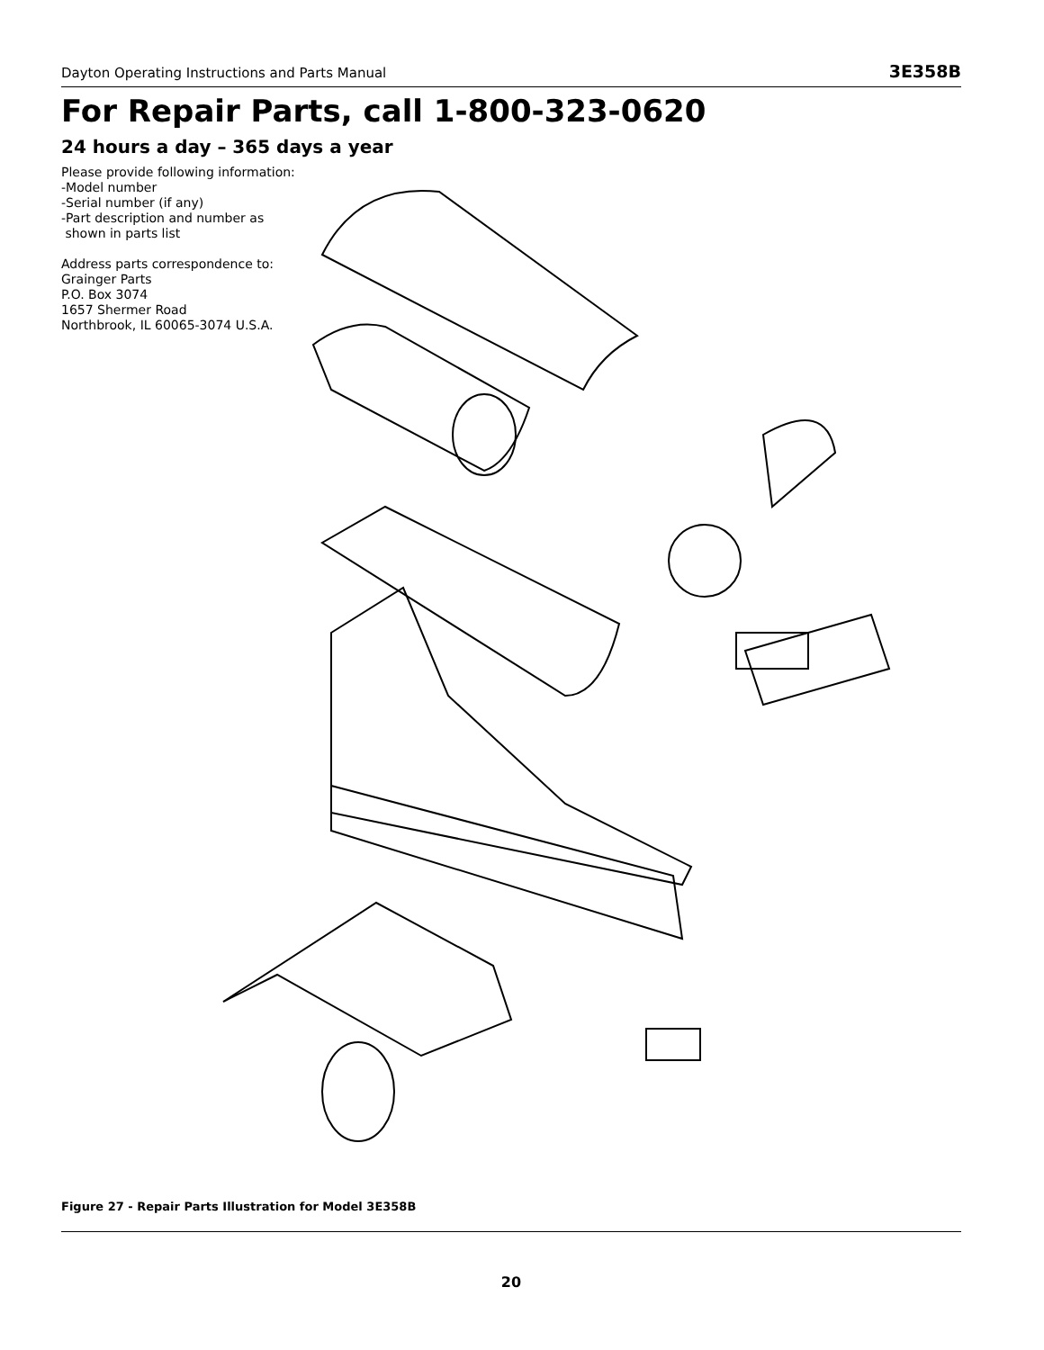Dayton Operating Instructions and Parts Manual 3E358B
For Repair Parts, call 1-800-323-0620
24 hours a day – 365 days a year
Please provide following information:
-Model number
-Serial number (if any)
-Part description and number as
shown in parts list
Address parts correspondence to:
Grainger Parts
P.O. Box 3074
1657 Shermer Road
Northbrook, IL 60065-3074 U.S.A.
Figure 27 - Repair Parts Illustration for Model 3E358B
20